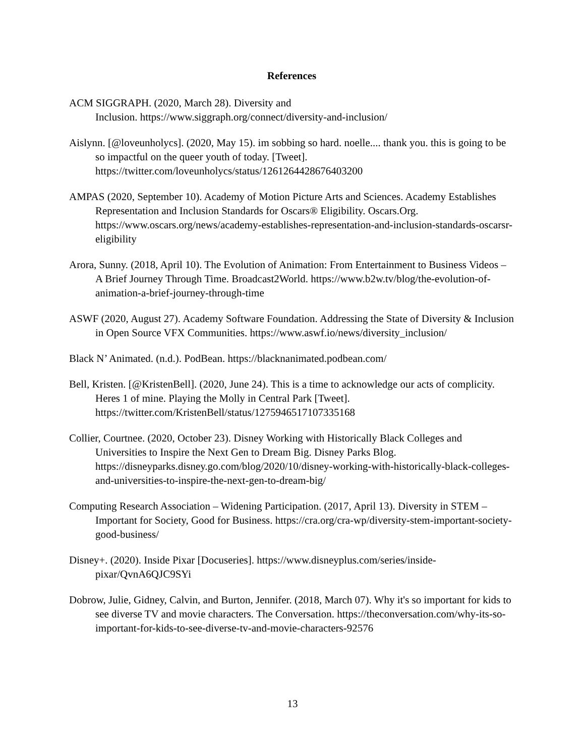References
ACM SIGGRAPH. (2020, March 28). Diversity and
Inclusion. https://www.siggraph.org/connect/diversity-and-inclusion/
Aislynn. [@loveunholycs]. (2020, May 15). im sobbing so hard. noelle.... thank you. this is going to be so impactful on the queer youth of today. [Tweet]. https://twitter.com/loveunholycs/status/1261264428676403200
AMPAS (2020, September 10). Academy of Motion Picture Arts and Sciences. Academy Establishes Representation and Inclusion Standards for Oscars® Eligibility. Oscars.Org. https://www.oscars.org/news/academy-establishes-representation-and-inclusion-standards-oscarsr-eligibility
Arora, Sunny. (2018, April 10). The Evolution of Animation: From Entertainment to Business Videos – A Brief Journey Through Time. Broadcast2World. https://www.b2w.tv/blog/the-evolution-of-animation-a-brief-journey-through-time
ASWF (2020, August 27). Academy Software Foundation. Addressing the State of Diversity & Inclusion in Open Source VFX Communities. https://www.aswf.io/news/diversity_inclusion/
Black N’ Animated. (n.d.). PodBean. https://blacknanimated.podbean.com/
Bell, Kristen. [@KristenBell]. (2020, June 24). This is a time to acknowledge our acts of complicity. Heres 1 of mine. Playing the Molly in Central Park [Tweet]. https://twitter.com/KristenBell/status/1275946517107335168
Collier, Courtnee. (2020, October 23). Disney Working with Historically Black Colleges and Universities to Inspire the Next Gen to Dream Big. Disney Parks Blog. https://disneyparks.disney.go.com/blog/2020/10/disney-working-with-historically-black-colleges-and-universities-to-inspire-the-next-gen-to-dream-big/
Computing Research Association – Widening Participation. (2017, April 13). Diversity in STEM – Important for Society, Good for Business. https://cra.org/cra-wp/diversity-stem-important-society-good-business/
Disney+. (2020). Inside Pixar [Docuseries]. https://www.disneyplus.com/series/inside-pixar/QvnA6QJC9SYi
Dobrow, Julie, Gidney, Calvin, and Burton, Jennifer. (2018, March 07). Why it's so important for kids to see diverse TV and movie characters. The Conversation. https://theconversation.com/why-its-so-important-for-kids-to-see-diverse-tv-and-movie-characters-92576
13